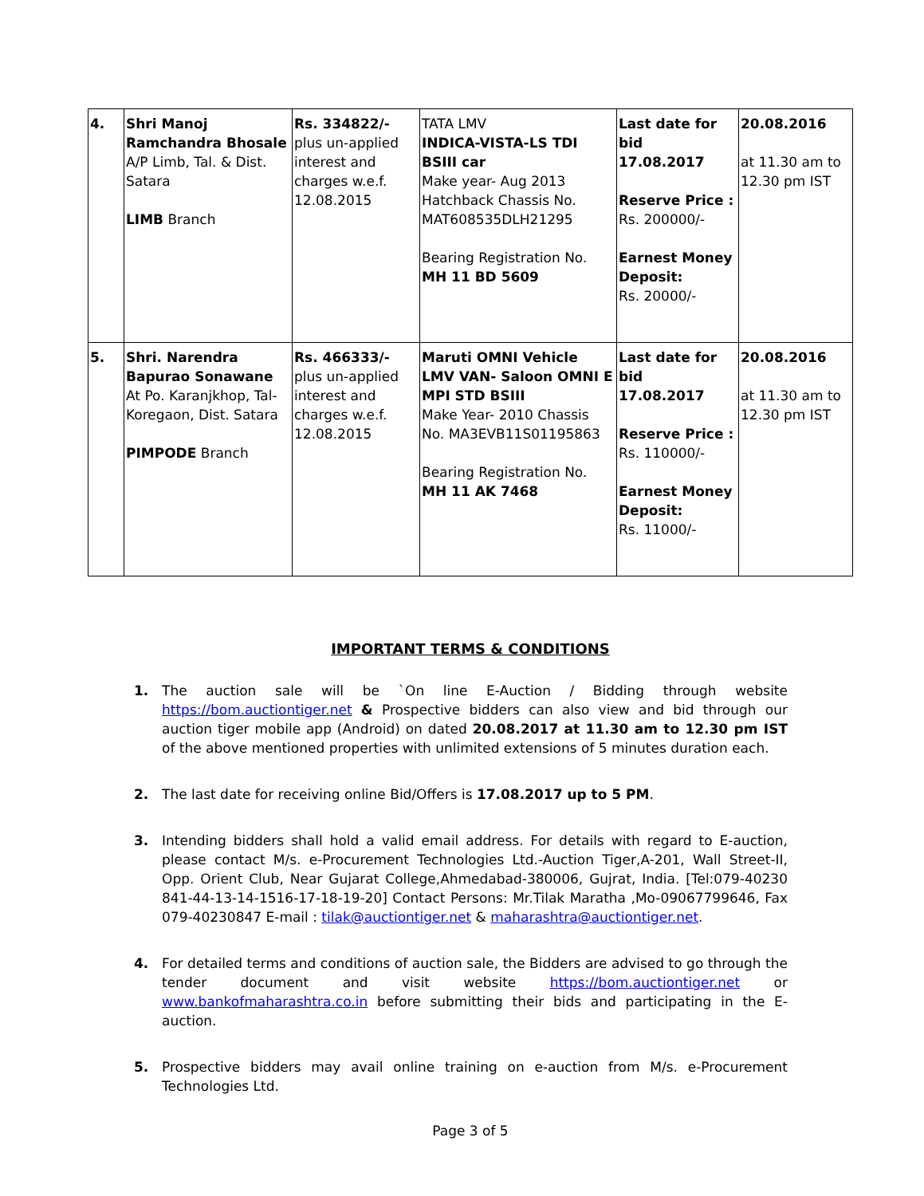| 4. | Shri Manoj Ramchandra Bhosale A/P Limb, Tal. & Dist. Satara LIMB Branch | Rs. 334822/- plus un-applied interest and charges w.e.f. 12.08.2015 | TATA LMV INDICA-VISTA-LS TDI BSIII car Make year- Aug 2013 Hatchback Chassis No. MAT608535DLH21295 Bearing Registration No. MH 11 BD 5609 | Last date for bid 17.08.2017 Reserve Price : Rs. 200000/- Earnest Money Deposit: Rs. 20000/- | 20.08.2016 at 11.30 am to 12.30 pm IST |
| 5. | Shri. Narendra Bapurao Sonawane At Po. Karanjkhop, Tal-Koregaon, Dist. Satara PIMPODE Branch | Rs. 466333/- plus un-applied interest and charges w.e.f. 12.08.2015 | Maruti OMNI Vehicle LMV VAN- Saloon OMNI E MPI STD BSIII Make Year- 2010 Chassis No. MA3EVB11S01195863 Bearing Registration No. MH 11 AK 7468 | Last date for bid 17.08.2017 Reserve Price : Rs. 110000/- Earnest Money Deposit: Rs. 11000/- | 20.08.2016 at 11.30 am to 12.30 pm IST |
IMPORTANT TERMS & CONDITIONS
1. The auction sale will be `On line E-Auction / Bidding through website https://bom.auctiontiger.net & Prospective bidders can also view and bid through our auction tiger mobile app (Android) on dated 20.08.2017 at 11.30 am to 12.30 pm IST of the above mentioned properties with unlimited extensions of 5 minutes duration each.
2. The last date for receiving online Bid/Offers is 17.08.2017 up to 5 PM.
3. Intending bidders shall hold a valid email address. For details with regard to E-auction, please contact M/s. e-Procurement Technologies Ltd.-Auction Tiger,A-201, Wall Street-II, Opp. Orient Club, Near Gujarat College,Ahmedabad-380006, Gujrat, India. [Tel:079-40230 841-44-13-14-1516-17-18-19-20] Contact Persons: Mr.Tilak Maratha ,Mo-09067799646, Fax 079-40230847 E-mail : tilak@auctiontiger.net & maharashtra@auctiontiger.net.
4. For detailed terms and conditions of auction sale, the Bidders are advised to go through the tender document and visit website https://bom.auctiontiger.net or www.bankofmaharashtra.co.in before submitting their bids and participating in the E-auction.
5. Prospective bidders may avail online training on e-auction from M/s. e-Procurement Technologies Ltd.
Page 3 of 5